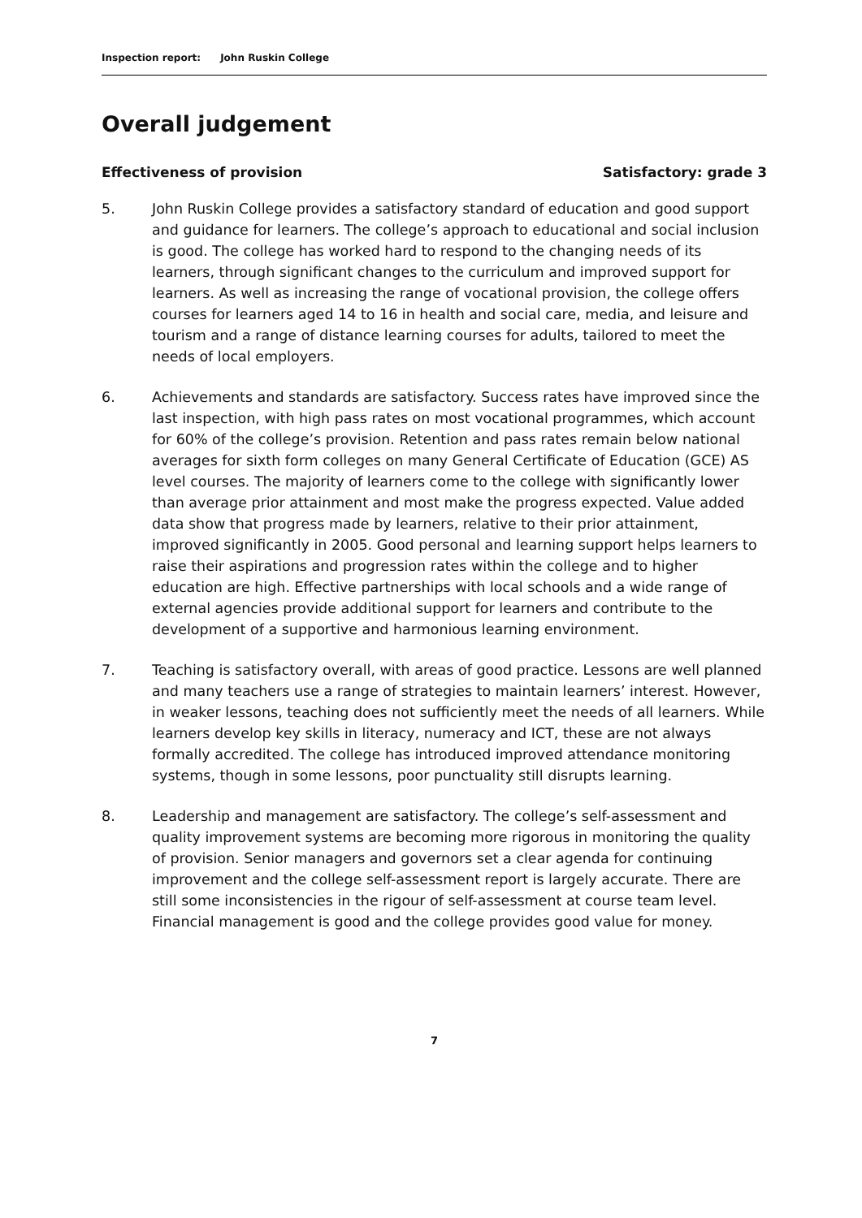Inspection report: John Ruskin College
Overall judgement
Effectiveness of provision Satisfactory: grade 3
5. John Ruskin College provides a satisfactory standard of education and good support and guidance for learners. The college’s approach to educational and social inclusion is good. The college has worked hard to respond to the changing needs of its learners, through significant changes to the curriculum and improved support for learners. As well as increasing the range of vocational provision, the college offers courses for learners aged 14 to 16 in health and social care, media, and leisure and tourism and a range of distance learning courses for adults, tailored to meet the needs of local employers.
6. Achievements and standards are satisfactory. Success rates have improved since the last inspection, with high pass rates on most vocational programmes, which account for 60% of the college’s provision. Retention and pass rates remain below national averages for sixth form colleges on many General Certificate of Education (GCE) AS level courses. The majority of learners come to the college with significantly lower than average prior attainment and most make the progress expected. Value added data show that progress made by learners, relative to their prior attainment, improved significantly in 2005. Good personal and learning support helps learners to raise their aspirations and progression rates within the college and to higher education are high. Effective partnerships with local schools and a wide range of external agencies provide additional support for learners and contribute to the development of a supportive and harmonious learning environment.
7. Teaching is satisfactory overall, with areas of good practice. Lessons are well planned and many teachers use a range of strategies to maintain learners’ interest. However, in weaker lessons, teaching does not sufficiently meet the needs of all learners. While learners develop key skills in literacy, numeracy and ICT, these are not always formally accredited. The college has introduced improved attendance monitoring systems, though in some lessons, poor punctuality still disrupts learning.
8. Leadership and management are satisfactory. The college’s self-assessment and quality improvement systems are becoming more rigorous in monitoring the quality of provision. Senior managers and governors set a clear agenda for continuing improvement and the college self-assessment report is largely accurate. There are still some inconsistencies in the rigour of self-assessment at course team level. Financial management is good and the college provides good value for money.
7